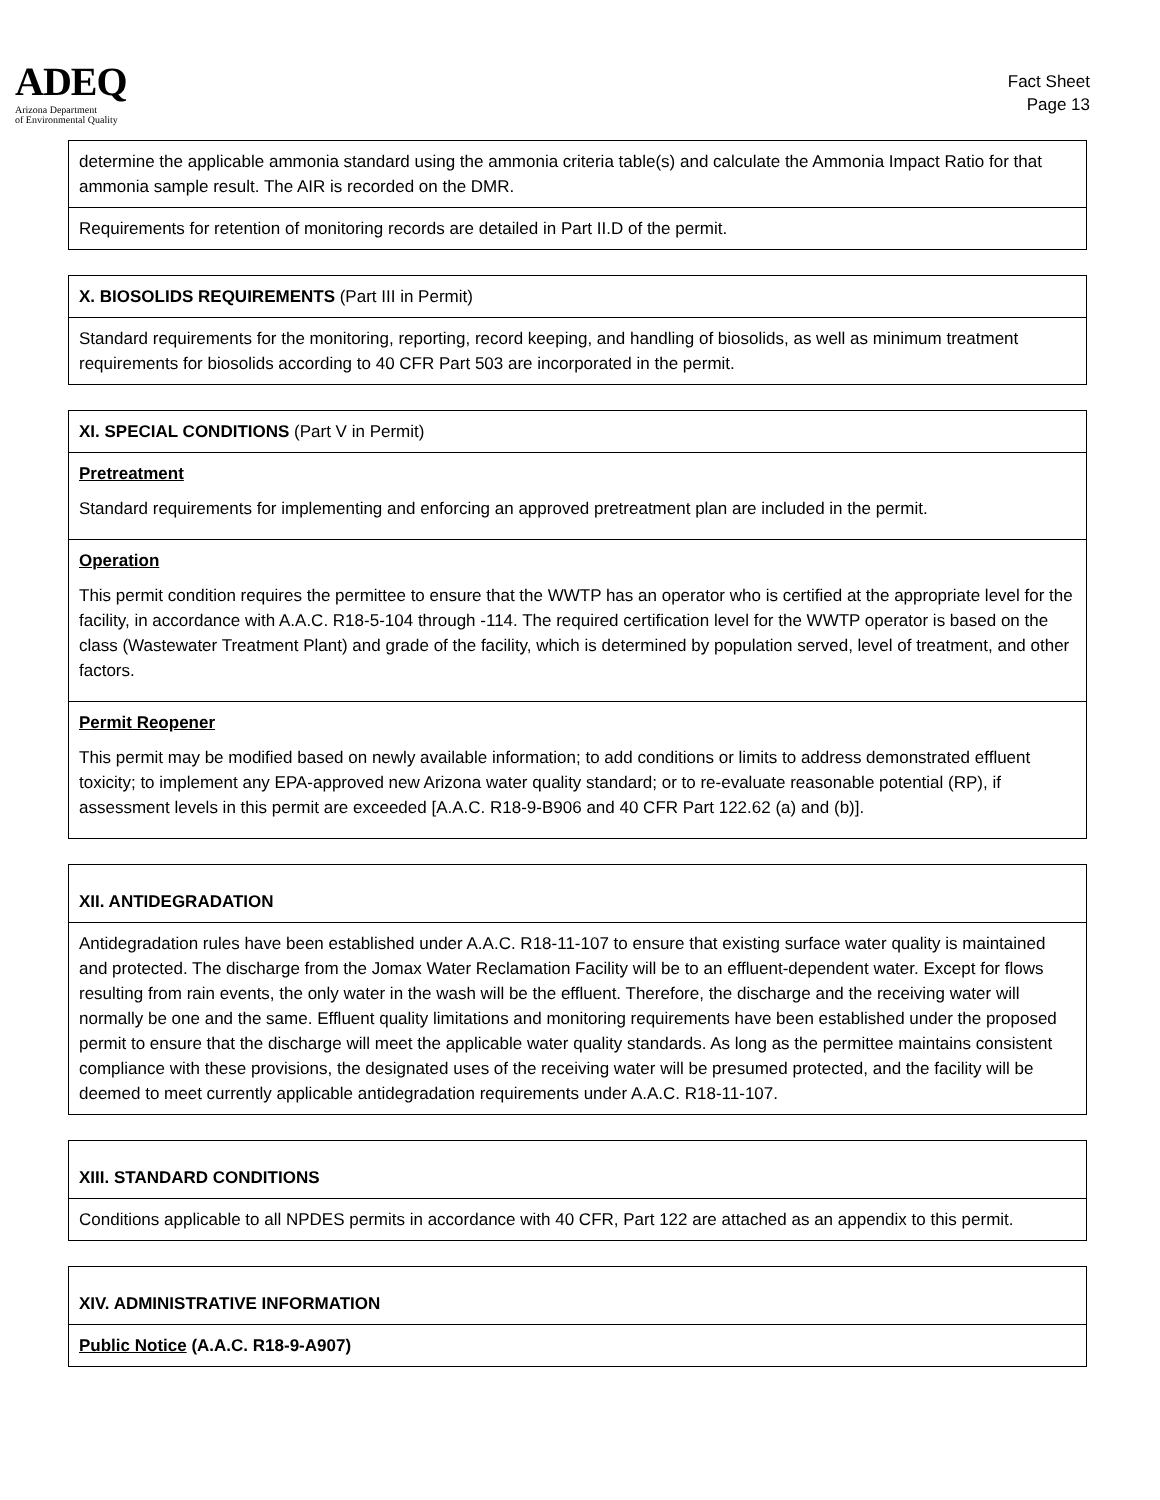ADEQ
Arizona Department
of Environmental Quality
Fact Sheet
Page 13
| determine the applicable ammonia standard using the ammonia criteria table(s) and calculate the Ammonia Impact Ratio for that ammonia sample result. The AIR is recorded on the DMR. |
| Requirements for retention of monitoring records are detailed in Part II.D of the permit. |
| X. BIOSOLIDS REQUIREMENTS (Part III in Permit) |
| Standard requirements for the monitoring, reporting, record keeping, and handling of biosolids, as well as minimum treatment requirements for biosolids according to 40 CFR Part 503 are incorporated in the permit. |
| XI. SPECIAL CONDITIONS (Part V in Permit) |
| Pretreatment Standard requirements for implementing and enforcing an approved pretreatment plan are included in the permit. |
| Operation This permit condition requires the permittee to ensure that the WWTP has an operator who is certified at the appropriate level for the facility, in accordance with A.A.C. R18-5-104 through -114. The required certification level for the WWTP operator is based on the class (Wastewater Treatment Plant) and grade of the facility, which is determined by population served, level of treatment, and other factors. |
| Permit Reopener This permit may be modified based on newly available information; to add conditions or limits to address demonstrated effluent toxicity; to implement any EPA-approved new Arizona water quality standard; or to re-evaluate reasonable potential (RP), if assessment levels in this permit are exceeded [A.A.C. R18-9-B906 and 40 CFR Part 122.62 (a) and (b)]. |
| XII. ANTIDEGRADATION |
| Antidegradation rules have been established under A.A.C. R18-11-107 to ensure that existing surface water quality is maintained and protected. The discharge from the Jomax Water Reclamation Facility will be to an effluent-dependent water. Except for flows resulting from rain events, the only water in the wash will be the effluent. Therefore, the discharge and the receiving water will normally be one and the same. Effluent quality limitations and monitoring requirements have been established under the proposed permit to ensure that the discharge will meet the applicable water quality standards. As long as the permittee maintains consistent compliance with these provisions, the designated uses of the receiving water will be presumed protected, and the facility will be deemed to meet currently applicable antidegradation requirements under A.A.C. R18-11-107. |
| XIII. STANDARD CONDITIONS |
| Conditions applicable to all NPDES permits in accordance with 40 CFR, Part 122 are attached as an appendix to this permit. |
| XIV. ADMINISTRATIVE INFORMATION |
| Public Notice (A.A.C. R18-9-A907) |